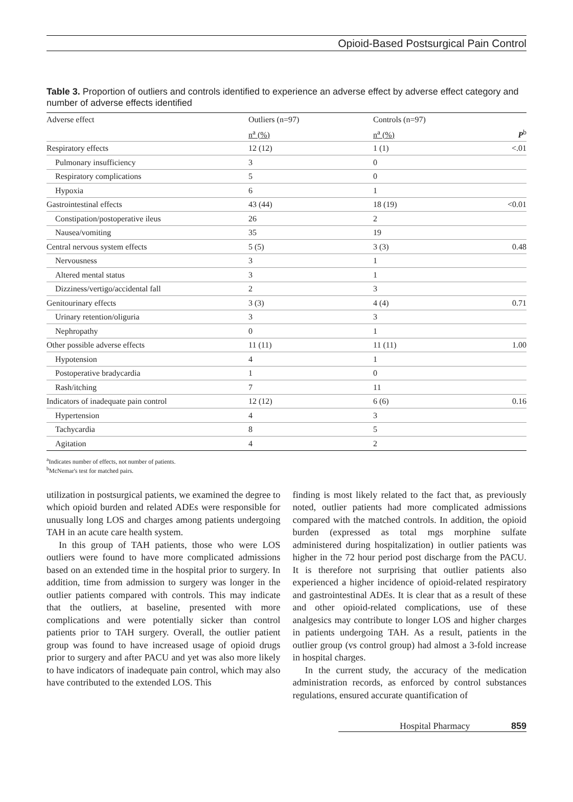Opioid-Based Postsurgical Pain Control
Table 3. Proportion of outliers and controls identified to experience an adverse effect by adverse effect category and number of adverse effects identified
| Adverse effect | Outliers (n=97) | Controls (n=97) | |
| --- | --- | --- | --- |
| | n<sup>a</sup> (%) | n<sup>a</sup> (%) | P<sup>b</sup> |
| Respiratory effects | 12 (12) | 1 (1) | <.01 |
| Pulmonary insufficiency | 3 | 0 | |
| Respiratory complications | 5 | 0 | |
| Hypoxia | 6 | 1 | |
| Gastrointestinal effects | 43 (44) | 18 (19) | <0.01 |
| Constipation/postoperative ileus | 26 | 2 | |
| Nausea/vomiting | 35 | 19 | |
| Central nervous system effects | 5 (5) | 3 (3) | 0.48 |
| Nervousness | 3 | 1 | |
| Altered mental status | 3 | 1 | |
| Dizziness/vertigo/accidental fall | 2 | 3 | |
| Genitourinary effects | 3 (3) | 4 (4) | 0.71 |
| Urinary retention/oliguria | 3 | 3 | |
| Nephropathy | 0 | 1 | |
| Other possible adverse effects | 11 (11) | 11 (11) | 1.00 |
| Hypotension | 4 | 1 | |
| Postoperative bradycardia | 1 | 0 | |
| Rash/itching | 7 | 11 | |
| Indicators of inadequate pain control | 12 (12) | 6 (6) | 0.16 |
| Hypertension | 4 | 3 | |
| Tachycardia | 8 | 5 | |
| Agitation | 4 | 2 | |
<sup>a</sup> Indicates number of effects, not number of patients.
<sup>b</sup> McNemar's test for matched pairs.
utilization in postsurgical patients, we examined the degree to which opioid burden and related ADEs were responsible for unusually long LOS and charges among patients undergoing TAH in an acute care health system.
In this group of TAH patients, those who were LOS outliers were found to have more complicated admissions based on an extended time in the hospital prior to surgery. In addition, time from admission to surgery was longer in the outlier patients compared with controls. This may indicate that the outliers, at baseline, presented with more complications and were potentially sicker than control patients prior to TAH surgery. Overall, the outlier patient group was found to have increased usage of opioid drugs prior to surgery and after PACU and yet was also more likely to have indicators of inadequate pain control, which may also have contributed to the extended LOS. This
finding is most likely related to the fact that, as previously noted, outlier patients had more complicated admissions compared with the matched controls. In addition, the opioid burden (expressed as total mgs morphine sulfate administered during hospitalization) in outlier patients was higher in the 72 hour period post discharge from the PACU. It is therefore not surprising that outlier patients also experienced a higher incidence of opioid-related respiratory and gastrointestinal ADEs. It is clear that as a result of these and other opioid-related complications, use of these analgesics may contribute to longer LOS and higher charges in patients undergoing TAH. As a result, patients in the outlier group (vs control group) had almost a 3-fold increase in hospital charges.
In the current study, the accuracy of the medication administration records, as enforced by control substances regulations, ensured accurate quantification of
Hospital Pharmacy 859